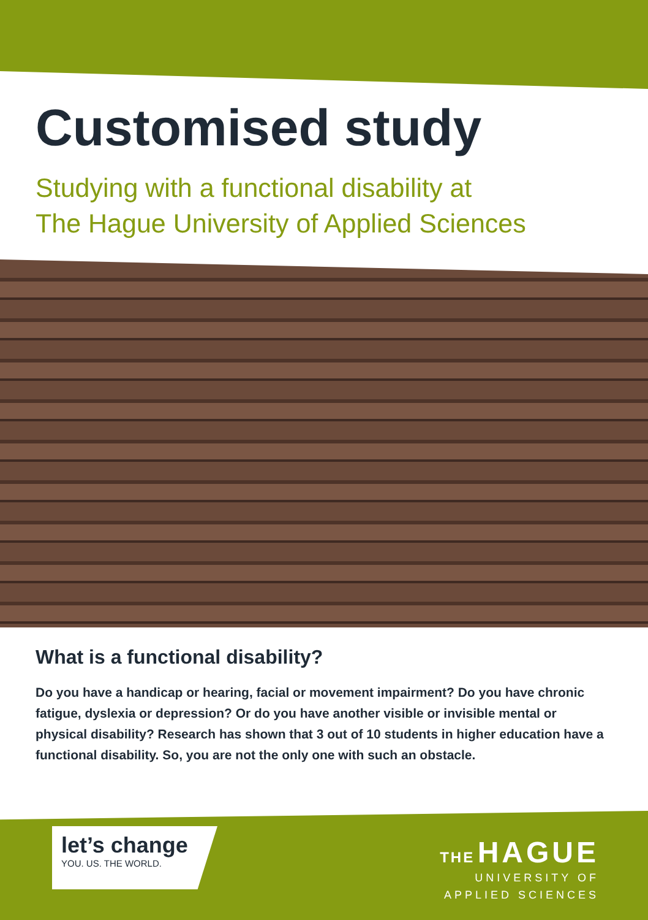Customised study
Studying with a functional disability at
The Hague University of Applied Sciences
What is a functional disability?
Do you have a handicap or hearing, facial or movement impairment? Do you have chronic fatigue, dyslexia or depression? Or do you have another visible or invisible mental or physical disability? Research has shown that 3 out of 10 students in higher education have a functional disability. So, you are not the only one with such an obstacle.
let’s change
YOU. US. THE WORLD.
THE HAGUE
UNIVERSITY OF
APPLIED SCIENCES